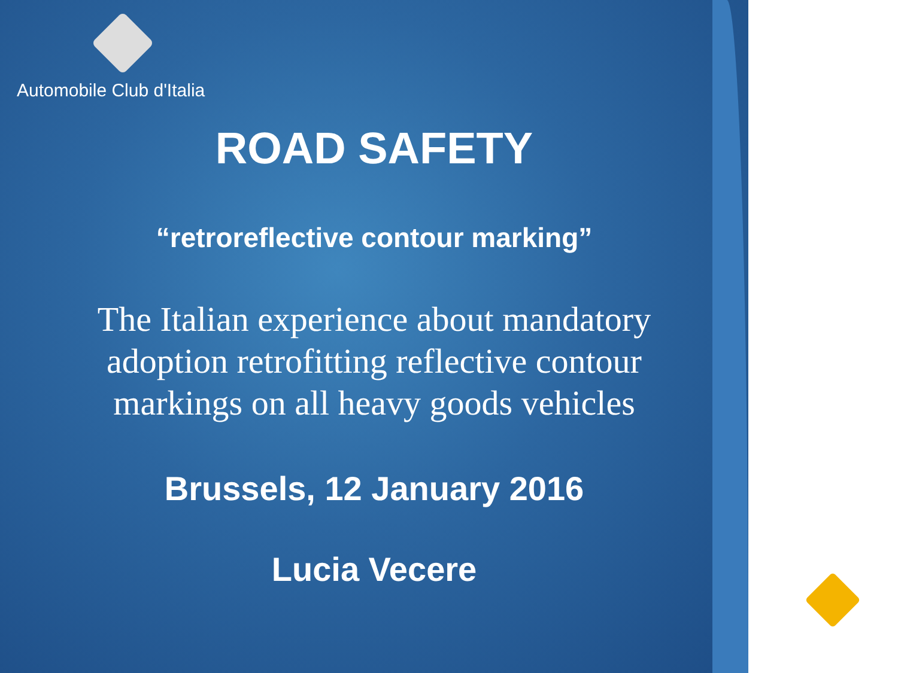Automobile Club d'Italia
ROAD SAFETY
“retroreflective contour marking”
The Italian experience about mandatory
adoption retrofitting reflective contour
markings on all heavy goods vehicles
Brussels, 12 January 2016
Lucia Vecere